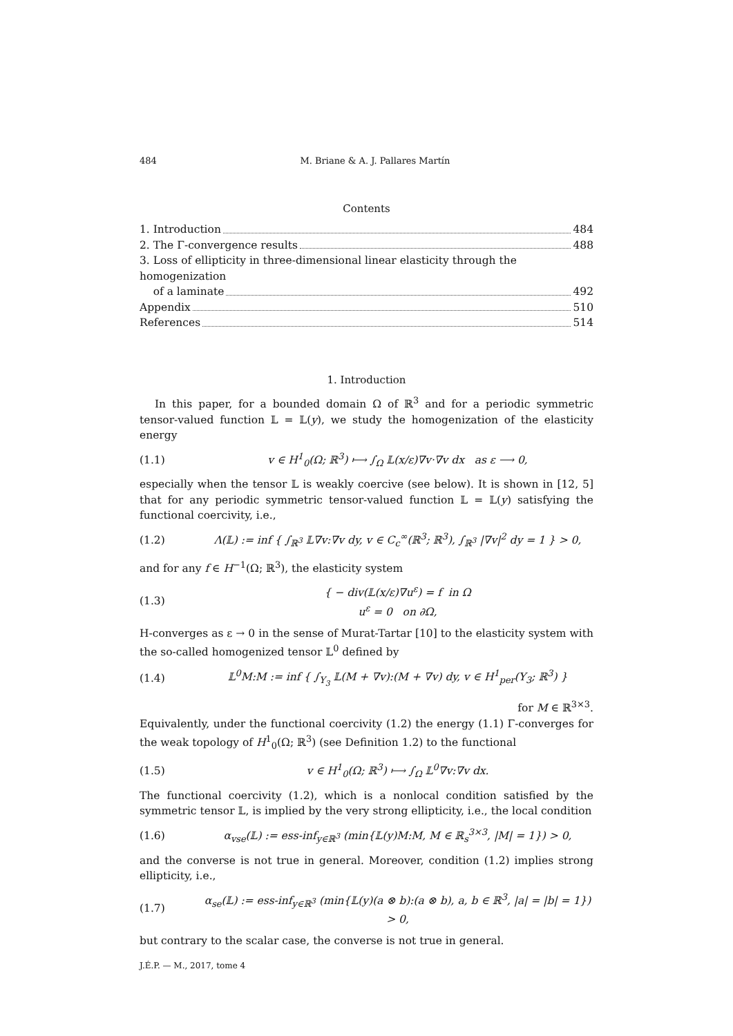484 M. Briane & A. J. Pallares Martín
Contents
1. Introduction 484
2. The Γ-convergence results 488
3. Loss of ellipticity in three-dimensional linear elasticity through the homogenization
of a laminate 492
Appendix 510
References 514
1. Introduction
In this paper, for a bounded domain Ω of ℝ<sup>3</sup> and for a periodic symmetric tensor-valued function 𝕃 = 𝕃(y), we study the homogenization of the elasticity energy
(1.1) v ∈ H<sup>1</sup><sub>0</sub>(Ω; ℝ<sup>3</sup>) ⟼ ∫<sub>Ω</sub> 𝕃(x/ε)∇v·∇v dx as ε ⟶ 0,
especially when the tensor 𝕃 is weakly coercive (see below). It is shown in [12, 5] that for any periodic symmetric tensor-valued function 𝕃 = 𝕃(y) satisfying the functional coercivity, i.e.,
(1.2) Λ(𝕃) := inf { ∫<sub>ℝ<sup>3</sup></sub> 𝕃∇v:∇v dy, v ∈ C<sub>c</sub><sup>∞</sup>(ℝ<sup>3</sup>; ℝ<sup>3</sup>), ∫<sub>ℝ<sup>3</sup></sub> |∇v|<sup>2</sup> dy = 1 } > 0,
and for any f ∈ H<sup>−1</sup>(Ω; ℝ<sup>3</sup>), the elasticity system
(1.3) { − div(𝕃(x/ε)∇u<sup>ε</sup>) = f in Ω
u<sup>ε</sup> = 0 on ∂Ω,
H-converges as ε → 0 in the sense of Murat-Tartar [10] to the elasticity system with the so-called homogenized tensor 𝕃<sup>0</sup> defined by
(1.4) 𝕃<sup>0</sup>M:M := inf { ∫<sub>Y<sub>3</sub></sub> 𝕃(M + ∇v):(M + ∇v) dy, v ∈ H<sup>1</sup><sub>per</sub>(Y<sub>3</sub>; ℝ<sup>3</sup>) }
for M ∈ ℝ<sup>3×3</sup>.
Equivalently, under the functional coercivity (1.2) the energy (1.1) Γ-converges for the weak topology of H<sup>1</sup><sub>0</sub>(Ω; ℝ<sup>3</sup>) (see Definition 1.2) to the functional
(1.5) v ∈ H<sup>1</sup><sub>0</sub>(Ω; ℝ<sup>3</sup>) ⟼ ∫<sub>Ω</sub> 𝕃<sup>0</sup>∇v:∇v dx.
The functional coercivity (1.2), which is a nonlocal condition satisfied by the symmetric tensor 𝕃, is implied by the very strong ellipticity, i.e., the local condition
(1.6) α<sub>vse</sub>(𝕃) := ess-inf<sub>y∈ℝ<sup>3</sup></sub> (min{𝕃(y)M:M, M ∈ ℝ<sub>s</sub><sup>3×3</sup>, |M| = 1}) > 0,
and the converse is not true in general. Moreover, condition (1.2) implies strong ellipticity, i.e.,
(1.7) α<sub>se</sub>(𝕃) := ess-inf<sub>y∈ℝ<sup>3</sup></sub> (min{𝕃(y)(a ⊗ b):(a ⊗ b), a, b ∈ ℝ<sup>3</sup>, |a| = |b| = 1}) > 0,
but contrary to the scalar case, the converse is not true in general.
J.É.P. — M., 2017, tome 4